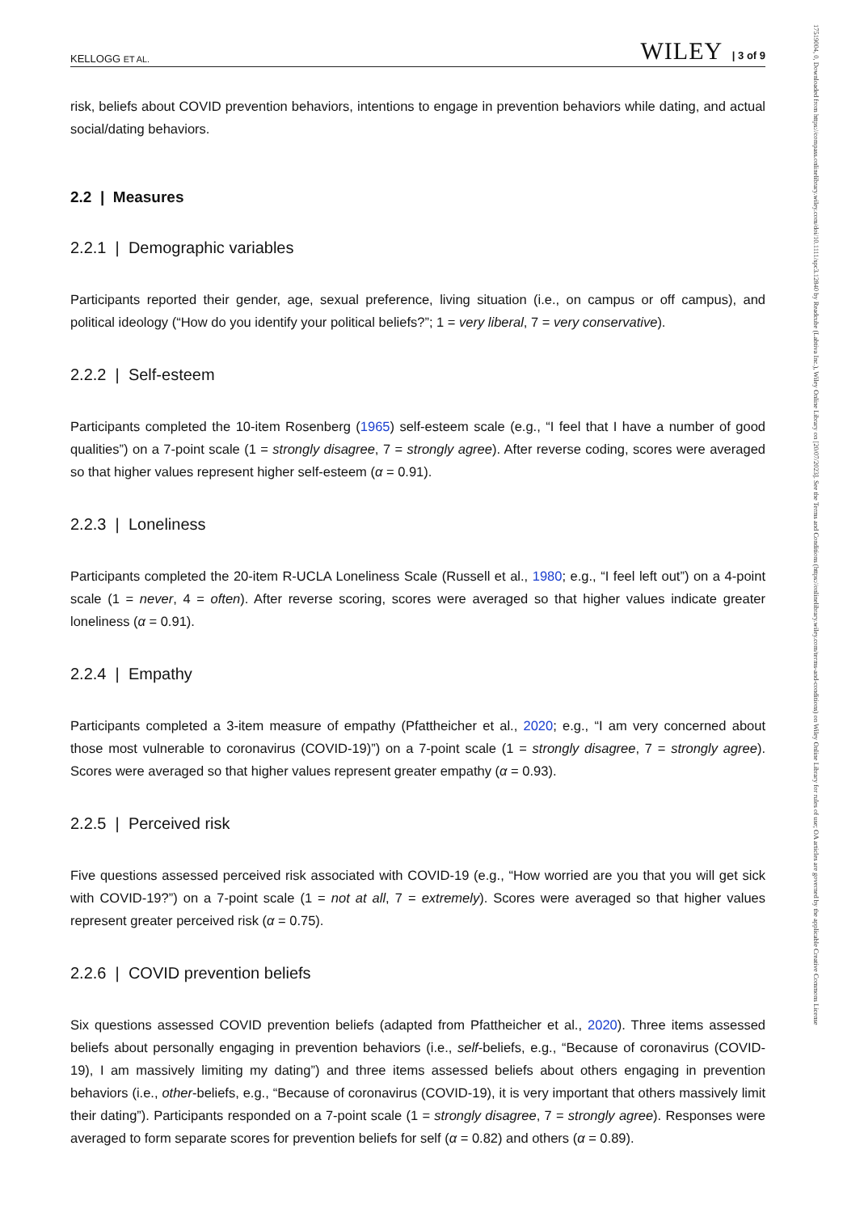KELLOGG ET AL. WILEY | 3 of 9
risk, beliefs about COVID prevention behaviors, intentions to engage in prevention behaviors while dating, and actual social/dating behaviors.
2.2 | Measures
2.2.1 | Demographic variables
Participants reported their gender, age, sexual preference, living situation (i.e., on campus or off campus), and political ideology (“How do you identify your political beliefs?”; 1 = very liberal, 7 = very conservative).
2.2.2 | Self-esteem
Participants completed the 10-item Rosenberg (1965) self-esteem scale (e.g., “I feel that I have a number of good qualities”) on a 7-point scale (1 = strongly disagree, 7 = strongly agree). After reverse coding, scores were averaged so that higher values represent higher self-esteem (α = 0.91).
2.2.3 | Loneliness
Participants completed the 20-item R-UCLA Loneliness Scale (Russell et al., 1980; e.g., “I feel left out”) on a 4-point scale (1 = never, 4 = often). After reverse scoring, scores were averaged so that higher values indicate greater loneliness (α = 0.91).
2.2.4 | Empathy
Participants completed a 3-item measure of empathy (Pfattheicher et al., 2020; e.g., “I am very concerned about those most vulnerable to coronavirus (COVID-19)”) on a 7-point scale (1 = strongly disagree, 7 = strongly agree). Scores were averaged so that higher values represent greater empathy (α = 0.93).
2.2.5 | Perceived risk
Five questions assessed perceived risk associated with COVID-19 (e.g., “How worried are you that you will get sick with COVID-19?”) on a 7-point scale (1 = not at all, 7 = extremely). Scores were averaged so that higher values represent greater perceived risk (α = 0.75).
2.2.6 | COVID prevention beliefs
Six questions assessed COVID prevention beliefs (adapted from Pfattheicher et al., 2020). Three items assessed beliefs about personally engaging in prevention behaviors (i.e., self-beliefs, e.g., “Because of coronavirus (COVID-19), I am massively limiting my dating”) and three items assessed beliefs about others engaging in prevention behaviors (i.e., other-beliefs, e.g., “Because of coronavirus (COVID-19), it is very important that others massively limit their dating”). Participants responded on a 7-point scale (1 = strongly disagree, 7 = strongly agree). Responses were averaged to form separate scores for prevention beliefs for self (α = 0.82) and others (α = 0.89).
17519004, 0, Downloaded from https://compass.onlinelibrary.wiley.com/doi/10.1111/spc3.12840 by Readcube (Labtiva Inc.), Wiley Online Library on [20/07/2023]. See the Terms and Conditions (https://onlinelibrary.wiley.com/terms-and-conditions) on Wiley Online Library for rules of use; OA articles are governed by the applicable Creative Commons License